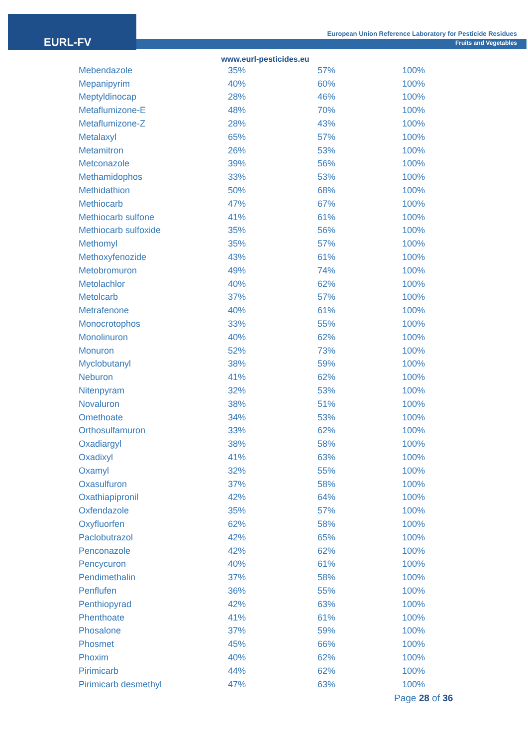EURL-FV
European Union Reference Laboratory for Pesticide Residues
Fruits and Vegetables
www.eurl-pesticides.eu
| Mebendazole | 35% | 57% | 100% |
| Mepanipyrim | 40% | 60% | 100% |
| Meptyldinocap | 28% | 46% | 100% |
| Metaflumizone-E | 48% | 70% | 100% |
| Metaflumizone-Z | 28% | 43% | 100% |
| Metalaxyl | 65% | 57% | 100% |
| Metamitron | 26% | 53% | 100% |
| Metconazole | 39% | 56% | 100% |
| Methamidophos | 33% | 53% | 100% |
| Methidathion | 50% | 68% | 100% |
| Methiocarb | 47% | 67% | 100% |
| Methiocarb sulfone | 41% | 61% | 100% |
| Methiocarb sulfoxide | 35% | 56% | 100% |
| Methomyl | 35% | 57% | 100% |
| Methoxyfenozide | 43% | 61% | 100% |
| Metobromuron | 49% | 74% | 100% |
| Metolachlor | 40% | 62% | 100% |
| Metolcarb | 37% | 57% | 100% |
| Metrafenone | 40% | 61% | 100% |
| Monocrotophos | 33% | 55% | 100% |
| Monolinuron | 40% | 62% | 100% |
| Monuron | 52% | 73% | 100% |
| Myclobutanyl | 38% | 59% | 100% |
| Neburon | 41% | 62% | 100% |
| Nitenpyram | 32% | 53% | 100% |
| Novaluron | 38% | 51% | 100% |
| Omethoate | 34% | 53% | 100% |
| Orthosulfamuron | 33% | 62% | 100% |
| Oxadiargyl | 38% | 58% | 100% |
| Oxadixyl | 41% | 63% | 100% |
| Oxamyl | 32% | 55% | 100% |
| Oxasulfuron | 37% | 58% | 100% |
| Oxathiapipronil | 42% | 64% | 100% |
| Oxfendazole | 35% | 57% | 100% |
| Oxyfluorfen | 62% | 58% | 100% |
| Paclobutrazol | 42% | 65% | 100% |
| Penconazole | 42% | 62% | 100% |
| Pencycuron | 40% | 61% | 100% |
| Pendimethalin | 37% | 58% | 100% |
| Penflufen | 36% | 55% | 100% |
| Penthiopyrad | 42% | 63% | 100% |
| Phenthoate | 41% | 61% | 100% |
| Phosalone | 37% | 59% | 100% |
| Phosmet | 45% | 66% | 100% |
| Phoxim | 40% | 62% | 100% |
| Pirimicarb | 44% | 62% | 100% |
| Pirimicarb desmethyl | 47% | 63% | 100% |
Page 28 of 36